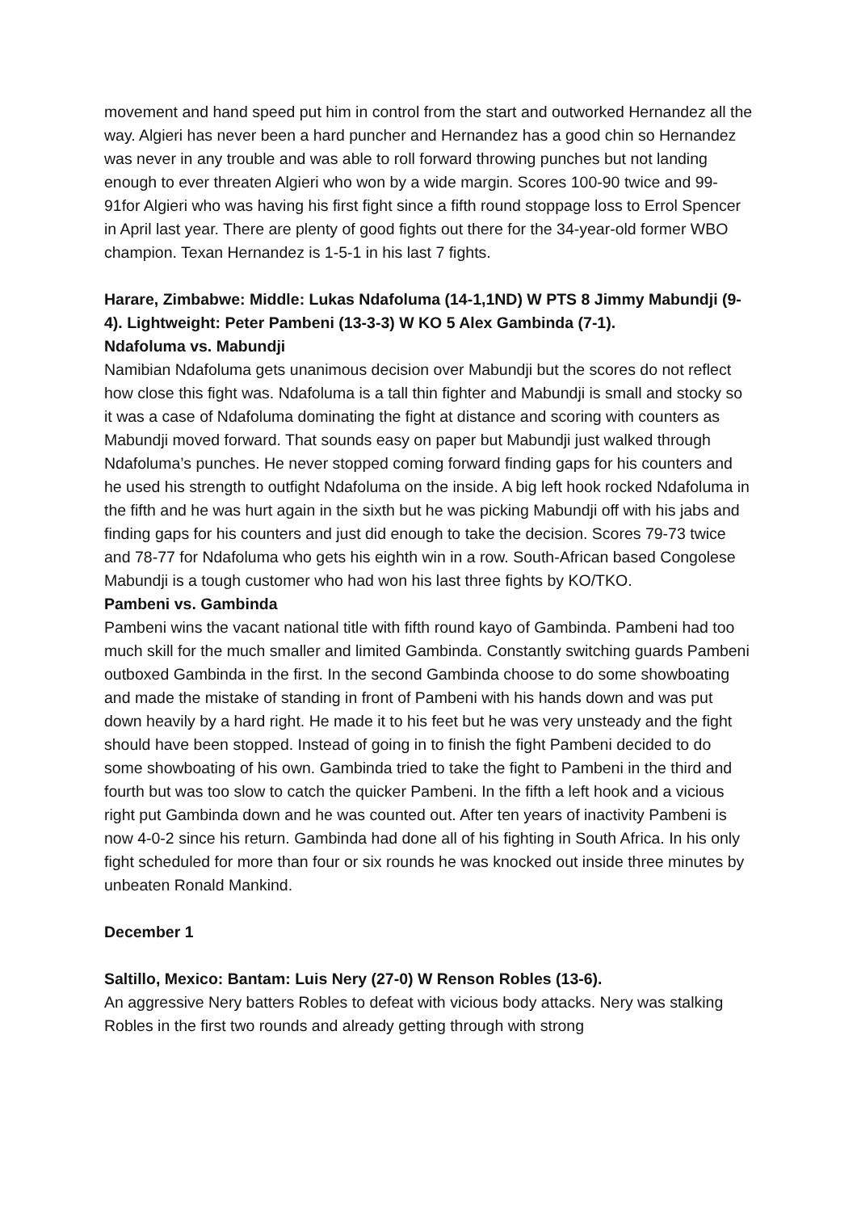movement and hand speed put him in control from the start and outworked Hernandez all the way. Algieri has never been a hard puncher and Hernandez has a good chin so Hernandez was never in any trouble and was able to roll forward throwing punches but not landing enough to ever threaten Algieri who won by a wide margin. Scores 100-90 twice and 99-91for Algieri who was having his first fight since a fifth round stoppage loss to Errol Spencer in April last year. There are plenty of good fights out there for the 34-year-old former WBO champion. Texan Hernandez is 1-5-1 in his last 7 fights.
Harare, Zimbabwe: Middle: Lukas Ndafoluma (14-1,1ND) W PTS 8 Jimmy Mabundji (9-4). Lightweight: Peter Pambeni (13-3-3) W KO 5 Alex Gambinda (7-1).
Ndafoluma vs. Mabundji
Namibian Ndafoluma gets unanimous decision over Mabundji but the scores do not reflect how close this fight was. Ndafoluma is a tall thin fighter and Mabundji is small and stocky so it was a case of Ndafoluma dominating the fight at distance and scoring with counters as Mabundji moved forward. That sounds easy on paper but Mabundji just walked through Ndafoluma’s punches. He never stopped coming forward finding gaps for his counters and he used his strength to outfight Ndafoluma on the inside. A big left hook rocked Ndafoluma in the fifth and he was hurt again in the sixth but he was picking Mabundji off with his jabs and finding gaps for his counters and just did enough to take the decision. Scores 79-73 twice and 78-77 for Ndafoluma who gets his eighth win in a row. South-African based Congolese Mabundji is a tough customer who had won his last three fights by KO/TKO.
Pambeni vs. Gambinda
Pambeni wins the vacant national title with fifth round kayo of Gambinda. Pambeni had too much skill for the much smaller and limited Gambinda. Constantly switching guards Pambeni outboxed Gambinda in the first. In the second Gambinda choose to do some showboating and made the mistake of standing in front of Pambeni with his hands down and was put down heavily by a hard right. He made it to his feet but he was very unsteady and the fight should have been stopped. Instead of going in to finish the fight Pambeni decided to do some showboating of his own. Gambinda tried to take the fight to Pambeni in the third and fourth but was too slow to catch the quicker Pambeni. In the fifth a left hook and a vicious right put Gambinda down and he was counted out. After ten years of inactivity Pambeni is now 4-0-2 since his return. Gambinda had done all of his fighting in South Africa. In his only fight scheduled for more than four or six rounds he was knocked out inside three minutes by unbeaten Ronald Mankind.
December 1
Saltillo, Mexico: Bantam: Luis Nery (27-0) W Renson Robles (13-6).
An aggressive Nery batters Robles to defeat with vicious body attacks. Nery was stalking Robles in the first two rounds and already getting through with strong